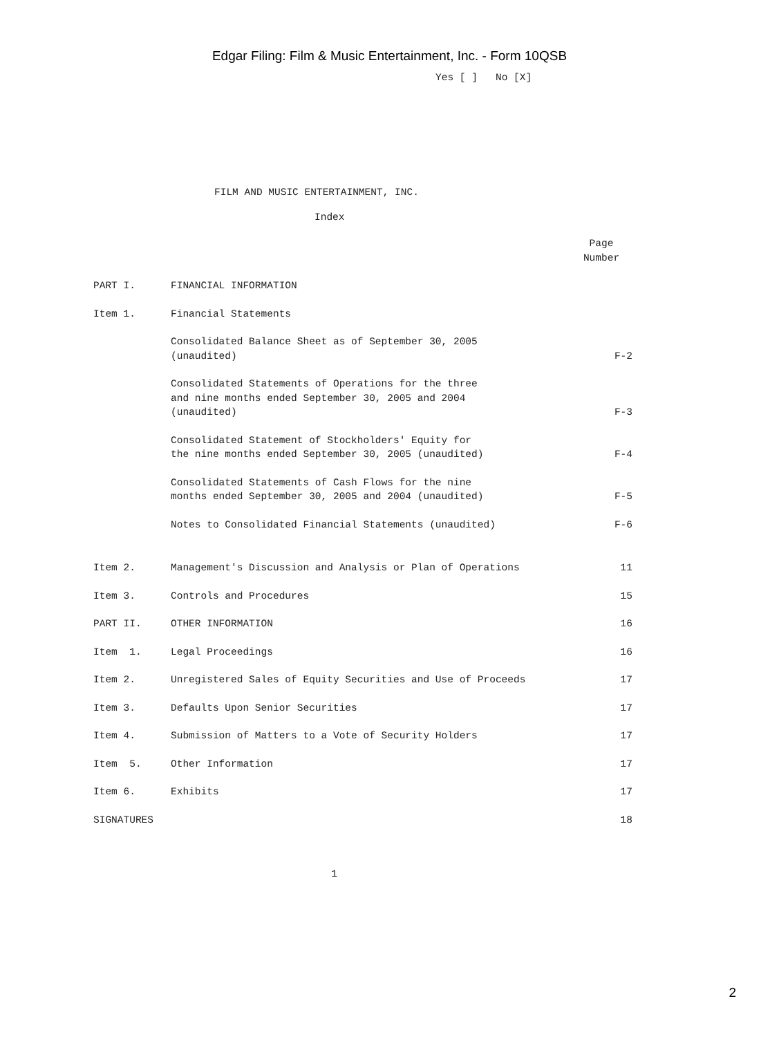Edgar Filing: Film & Music Entertainment, Inc. - Form 10QSB
Yes [ ] No [X]
FILM AND MUSIC ENTERTAINMENT, INC.
Index
| | | Page Number |
| PART I. | FINANCIAL INFORMATION | |
| Item 1. | Financial Statements | |
| | Consolidated Balance Sheet as of September 30, 2005 (unaudited) | F-2 |
| | Consolidated Statements of Operations for the three and nine months ended September 30, 2005 and 2004 (unaudited) | F-3 |
| | Consolidated Statement of Stockholders' Equity for the nine months ended September 30, 2005 (unaudited) | F-4 |
| | Consolidated Statements of Cash Flows for the nine months ended September 30, 2005 and 2004 (unaudited) | F-5 |
| | Notes to Consolidated Financial Statements (unaudited) | F-6 |
| Item 2. | Management's Discussion and Analysis or Plan of Operations | 11 |
| Item 3. | Controls and Procedures | 15 |
| PART II. | OTHER INFORMATION | 16 |
| Item 1. | Legal Proceedings | 16 |
| Item 2. | Unregistered Sales of Equity Securities and Use of Proceeds | 17 |
| Item 3. | Defaults Upon Senior Securities | 17 |
| Item 4. | Submission of Matters to a Vote of Security Holders | 17 |
| Item 5. | Other Information | 17 |
| Item 6. | Exhibits | 17 |
| SIGNATURES | | 18 |
1
2